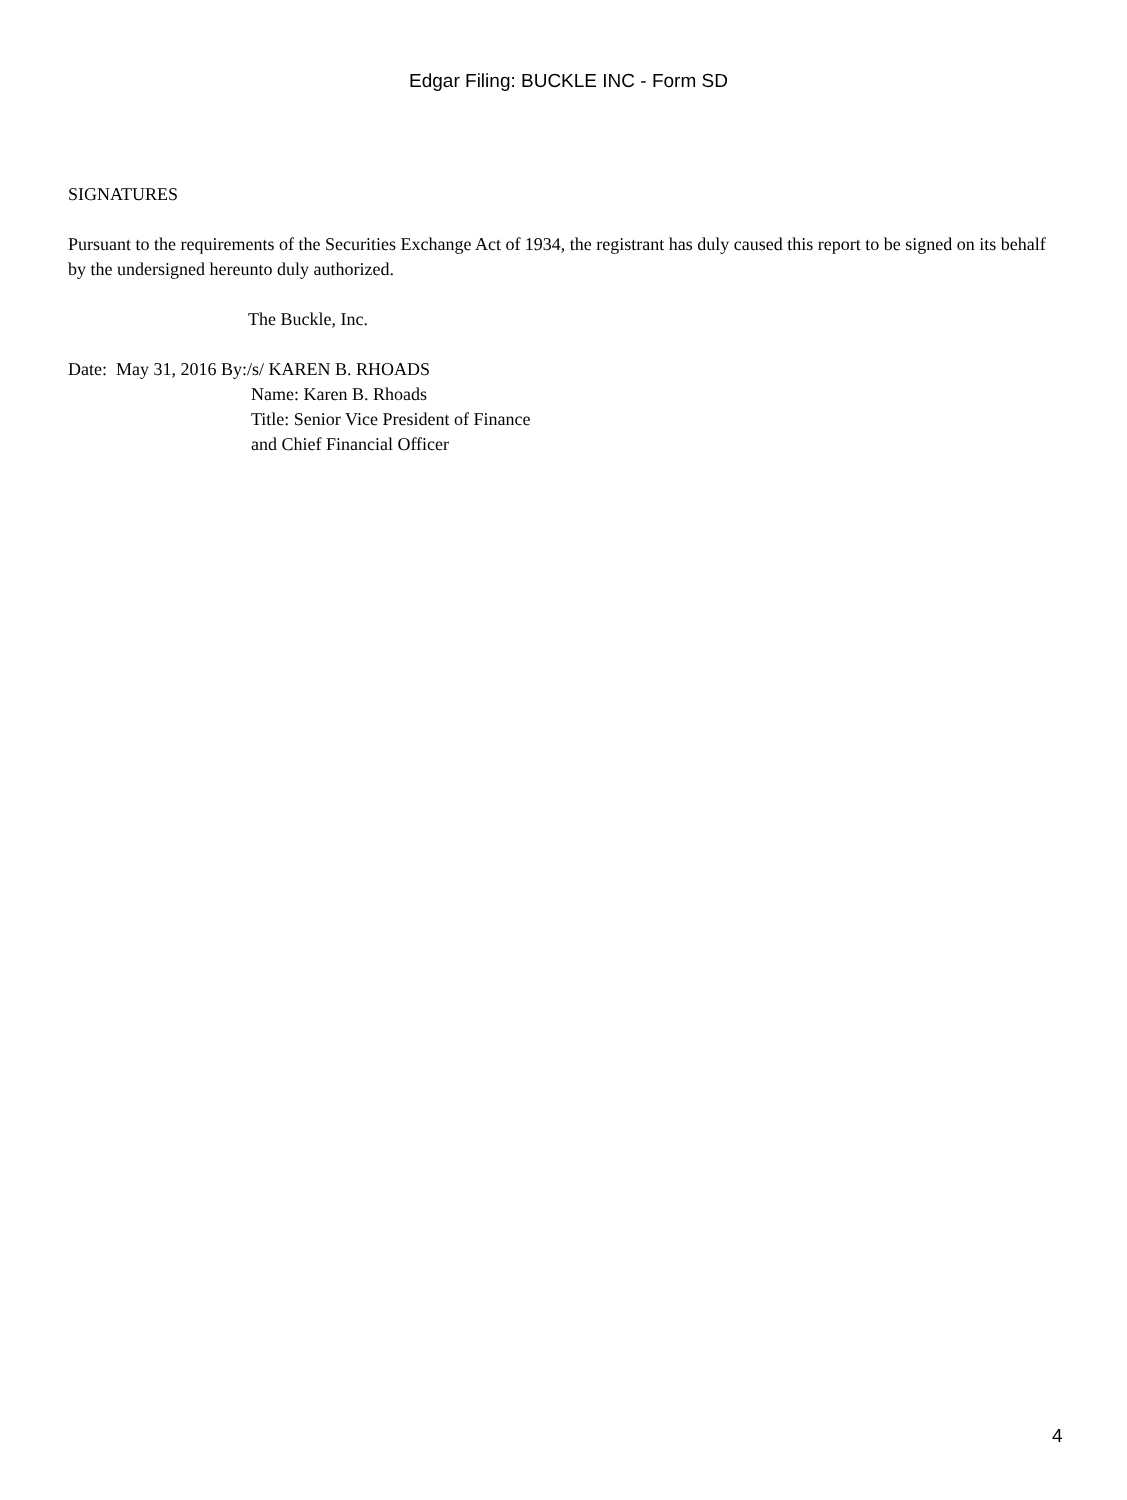Edgar Filing: BUCKLE INC - Form SD
SIGNATURES
Pursuant to the requirements of the Securities Exchange Act of 1934, the registrant has duly caused this report to be signed on its behalf by the undersigned hereunto duly authorized.
The Buckle, Inc.
| Date: May 31, 2016 By: | /s/ KAREN B. RHOADS |
| | Name: Karen B. Rhoads Title: Senior Vice President of Finance and Chief Financial Officer |
4